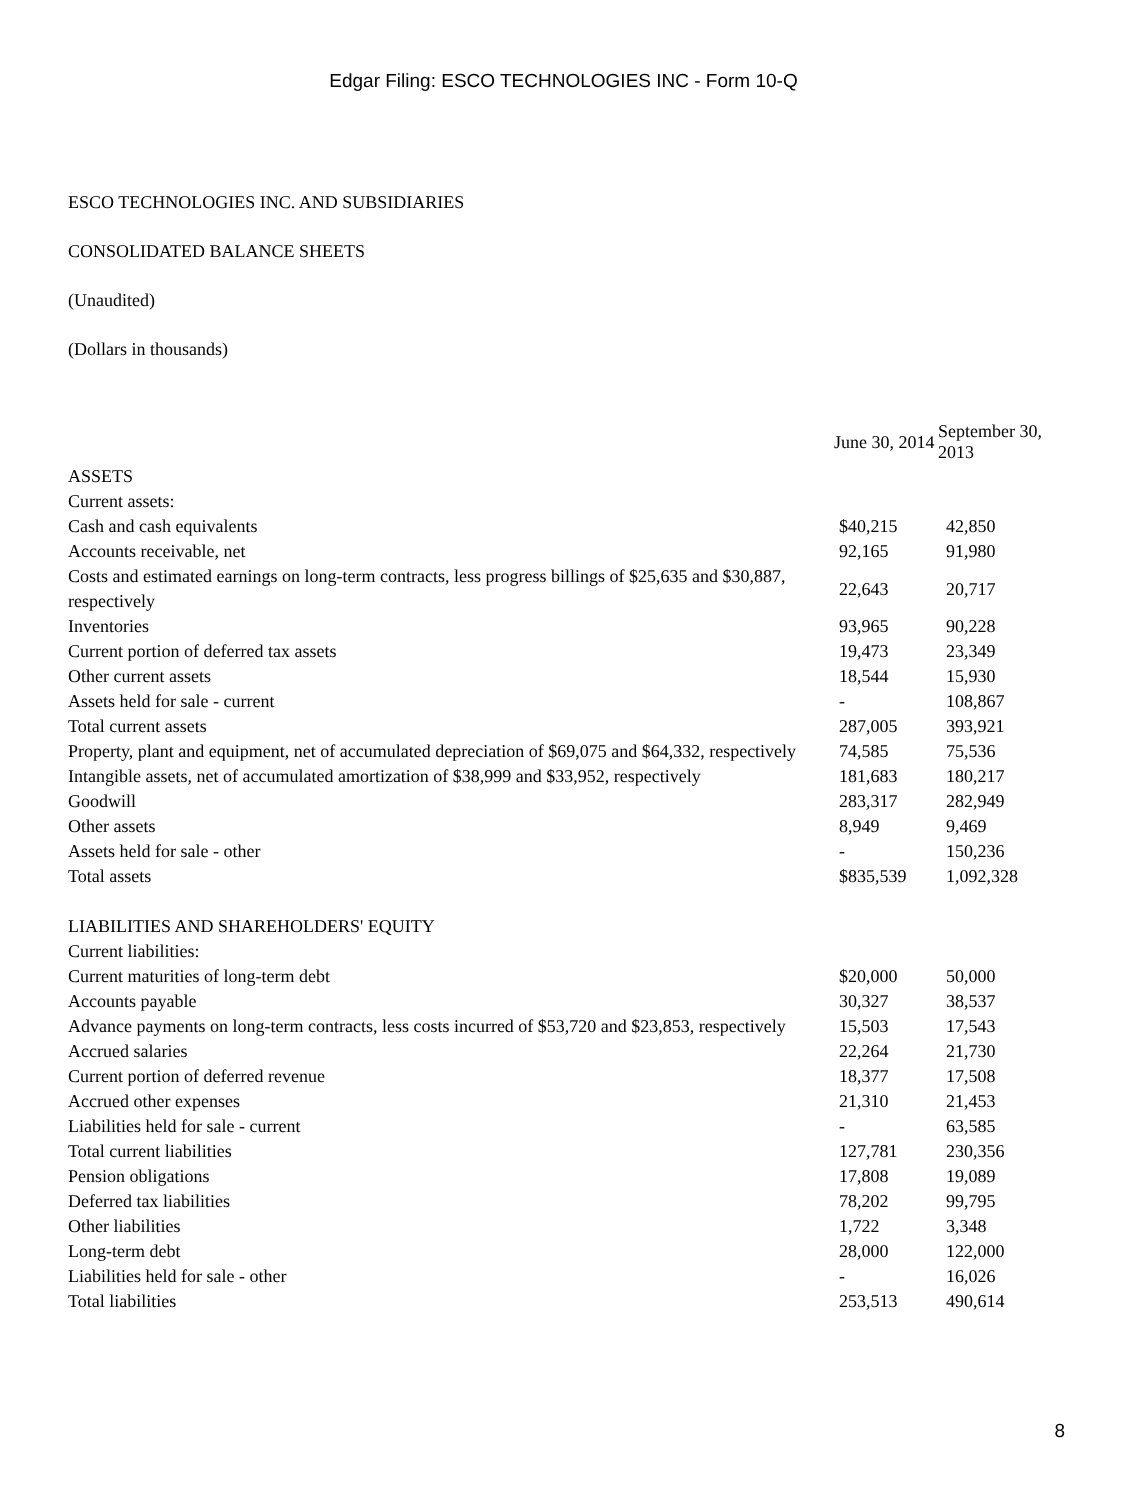Edgar Filing: ESCO TECHNOLOGIES INC - Form 10-Q
ESCO TECHNOLOGIES INC. AND SUBSIDIARIES
CONSOLIDATED BALANCE SHEETS
(Unaudited)
(Dollars in thousands)
| | June 30, 2014 | September 30, 2013 |
| --- | --- | --- |
| ASSETS | | |
| Current assets: | | |
| Cash and cash equivalents | $40,215 | 42,850 |
| Accounts receivable, net | 92,165 | 91,980 |
| Costs and estimated earnings on long-term contracts, less progress billings of $25,635 and $30,887, respectively | 22,643 | 20,717 |
| Inventories | 93,965 | 90,228 |
| Current portion of deferred tax assets | 19,473 | 23,349 |
| Other current assets | 18,544 | 15,930 |
| Assets held for sale - current | - | 108,867 |
| Total current assets | 287,005 | 393,921 |
| Property, plant and equipment, net of accumulated depreciation of $69,075 and $64,332, respectively | 74,585 | 75,536 |
| Intangible assets, net of accumulated amortization of $38,999 and $33,952, respectively | 181,683 | 180,217 |
| Goodwill | 283,317 | 282,949 |
| Other assets | 8,949 | 9,469 |
| Assets held for sale - other | - | 150,236 |
| Total assets | $835,539 | 1,092,328 |
| LIABILITIES AND SHAREHOLDERS' EQUITY | | |
| Current liabilities: | | |
| Current maturities of long-term debt | $20,000 | 50,000 |
| Accounts payable | 30,327 | 38,537 |
| Advance payments on long-term contracts, less costs incurred of $53,720 and $23,853, respectively | 15,503 | 17,543 |
| Accrued salaries | 22,264 | 21,730 |
| Current portion of deferred revenue | 18,377 | 17,508 |
| Accrued other expenses | 21,310 | 21,453 |
| Liabilities held for sale - current | - | 63,585 |
| Total current liabilities | 127,781 | 230,356 |
| Pension obligations | 17,808 | 19,089 |
| Deferred tax liabilities | 78,202 | 99,795 |
| Other liabilities | 1,722 | 3,348 |
| Long-term debt | 28,000 | 122,000 |
| Liabilities held for sale - other | - | 16,026 |
| Total liabilities | 253,513 | 490,614 |
8